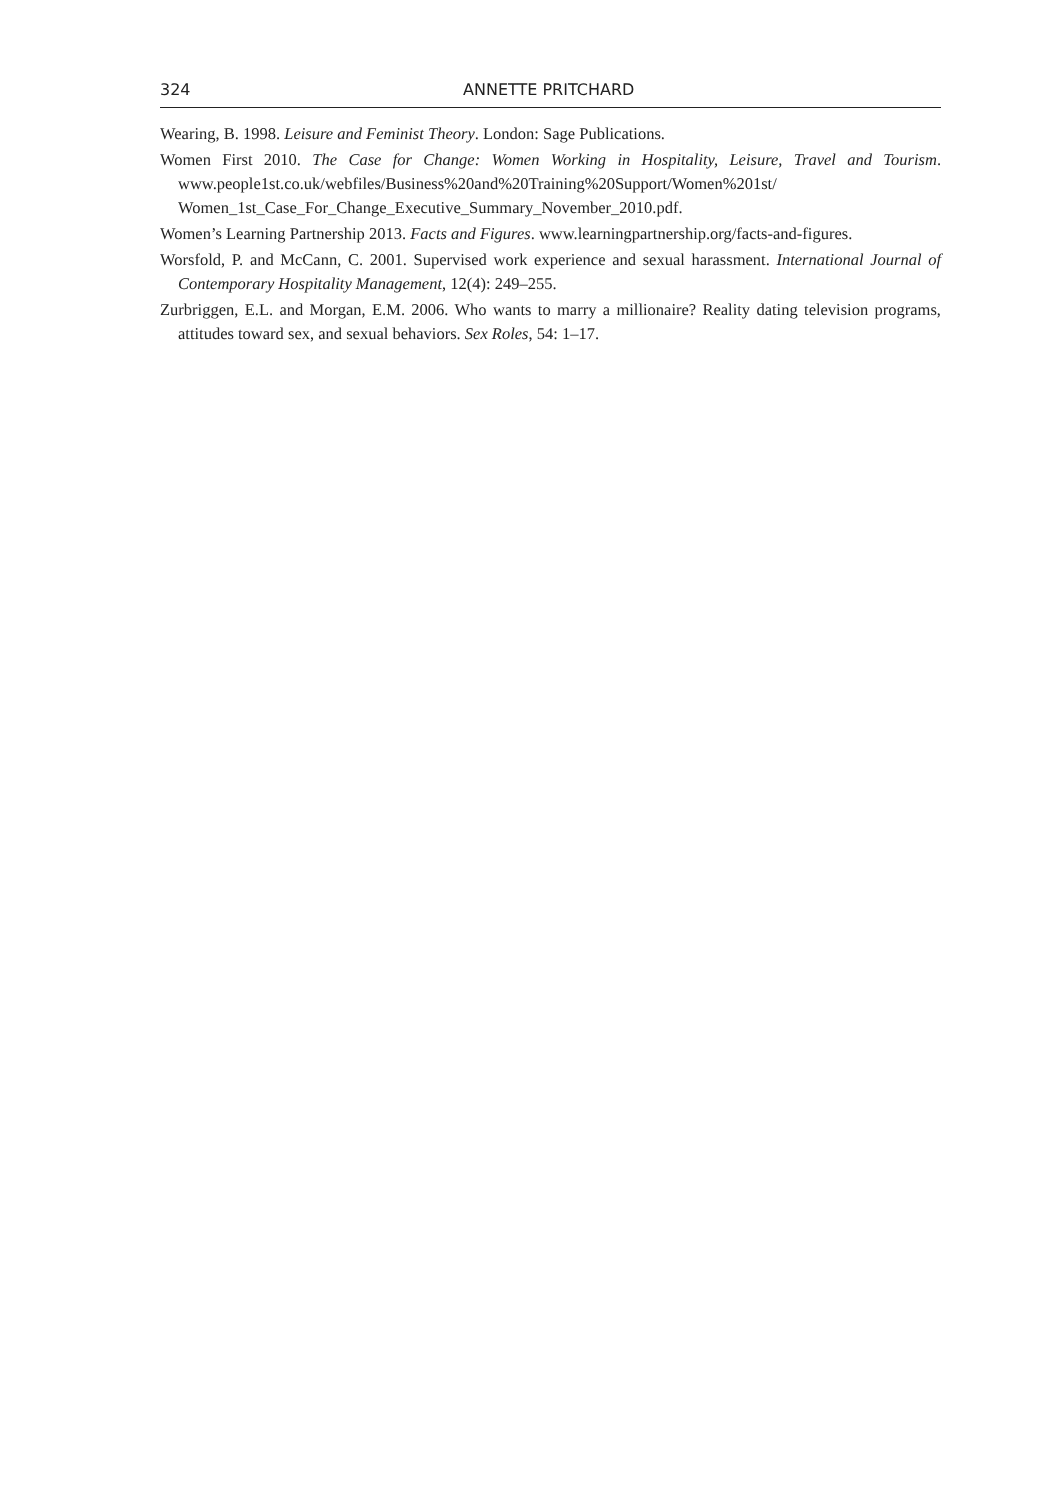324 ANNETTE PRITCHARD
Wearing, B. 1998. Leisure and Feminist Theory. London: Sage Publications.
Women First 2010. The Case for Change: Women Working in Hospitality, Leisure, Travel and Tourism. www.people1st.co.uk/webfiles/Business%20and%20Training%20Support/Women%201st/ Women_1st_Case_For_Change_Executive_Summary_November_2010.pdf.
Women’s Learning Partnership 2013. Facts and Figures. www.learningpartnership.org/facts-and-figures.
Worsfold, P. and McCann, C. 2001. Supervised work experience and sexual harassment. International Journal of Contemporary Hospitality Management, 12(4): 249–255.
Zurbriggen, E.L. and Morgan, E.M. 2006. Who wants to marry a millionaire? Reality dating television programs, attitudes toward sex, and sexual behaviors. Sex Roles, 54: 1–17.